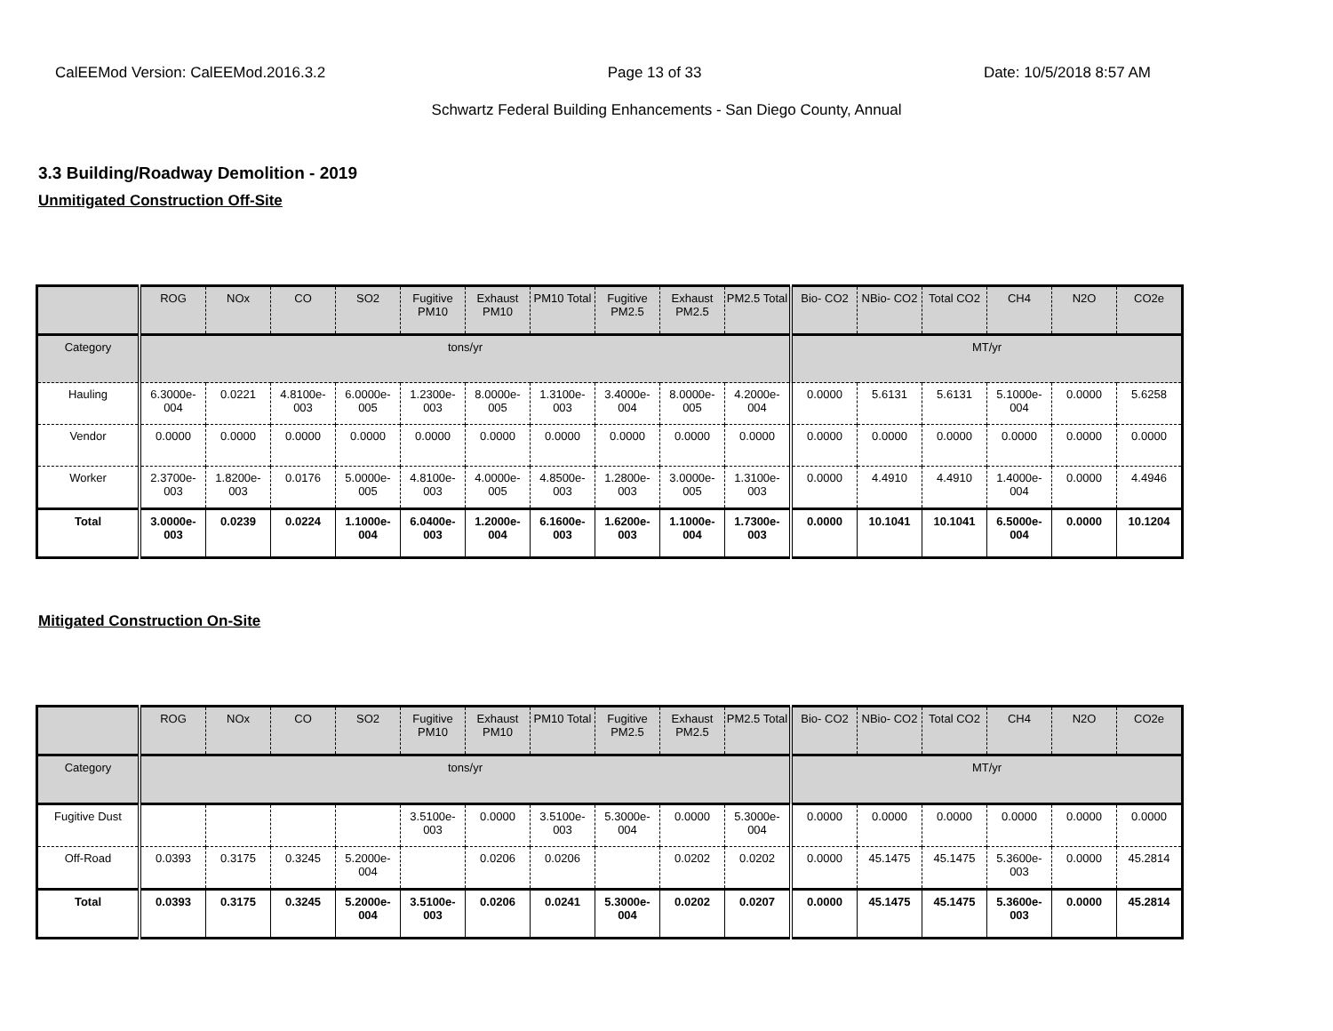CalEEMod Version: CalEEMod.2016.3.2 Page 13 of 33 Date: 10/5/2018 8:57 AM
Schwartz Federal Building Enhancements - San Diego County, Annual
3.3 Building/Roadway Demolition - 2019
Unmitigated Construction Off-Site
| | ROG | NOx | CO | SO2 | Fugitive PM10 | Exhaust PM10 | PM10 Total | Fugitive PM2.5 | Exhaust PM2.5 | PM2.5 Total | Bio- CO2 | NBio- CO2 | Total CO2 | CH4 | N2O | CO2e |
| --- | --- | --- | --- | --- | --- | --- | --- | --- | --- | --- | --- | --- | --- | --- | --- | --- |
| Category | tons/yr | | | | | | | | | | MT/yr | | | | | |
| Hauling | 6.3000e-004 | 0.0221 | 4.8100e-003 | 6.0000e-005 | 1.2300e-003 | 8.0000e-005 | 1.3100e-003 | 3.4000e-004 | 8.0000e-005 | 4.2000e-004 | 0.0000 | 5.6131 | 5.6131 | 5.1000e-004 | 0.0000 | 5.6258 |
| Vendor | 0.0000 | 0.0000 | 0.0000 | 0.0000 | 0.0000 | 0.0000 | 0.0000 | 0.0000 | 0.0000 | 0.0000 | 0.0000 | 0.0000 | 0.0000 | 0.0000 | 0.0000 | 0.0000 |
| Worker | 2.3700e-003 | 1.8200e-003 | 0.0176 | 5.0000e-005 | 4.8100e-003 | 4.0000e-005 | 4.8500e-003 | 1.2800e-003 | 3.0000e-005 | 1.3100e-003 | 0.0000 | 4.4910 | 4.4910 | 1.4000e-004 | 0.0000 | 4.4946 |
| Total | 3.0000e-003 | 0.0239 | 0.0224 | 1.1000e-004 | 6.0400e-003 | 1.2000e-004 | 6.1600e-003 | 1.6200e-003 | 1.1000e-004 | 1.7300e-003 | 0.0000 | 10.1041 | 10.1041 | 6.5000e-004 | 0.0000 | 10.1204 |
Mitigated Construction On-Site
| | ROG | NOx | CO | SO2 | Fugitive PM10 | Exhaust PM10 | PM10 Total | Fugitive PM2.5 | Exhaust PM2.5 | PM2.5 Total | Bio- CO2 | NBio- CO2 | Total CO2 | CH4 | N2O | CO2e |
| --- | --- | --- | --- | --- | --- | --- | --- | --- | --- | --- | --- | --- | --- | --- | --- | --- |
| Category | tons/yr | | | | | | | | | | MT/yr | | | | | |
| Fugitive Dust | | | | | 3.5100e-003 | 0.0000 | 3.5100e-003 | 5.3000e-004 | 0.0000 | 5.3000e-004 | 0.0000 | 0.0000 | 0.0000 | 0.0000 | 0.0000 | 0.0000 |
| Off-Road | 0.0393 | 0.3175 | 0.3245 | 5.2000e-004 | | 0.0206 | 0.0206 | | 0.0202 | 0.0202 | 0.0000 | 45.1475 | 45.1475 | 5.3600e-003 | 0.0000 | 45.2814 |
| Total | 0.0393 | 0.3175 | 0.3245 | 5.2000e-004 | 3.5100e-003 | 0.0206 | 0.0241 | 5.3000e-004 | 0.0202 | 0.0207 | 0.0000 | 45.1475 | 45.1475 | 5.3600e-003 | 0.0000 | 45.2814 |